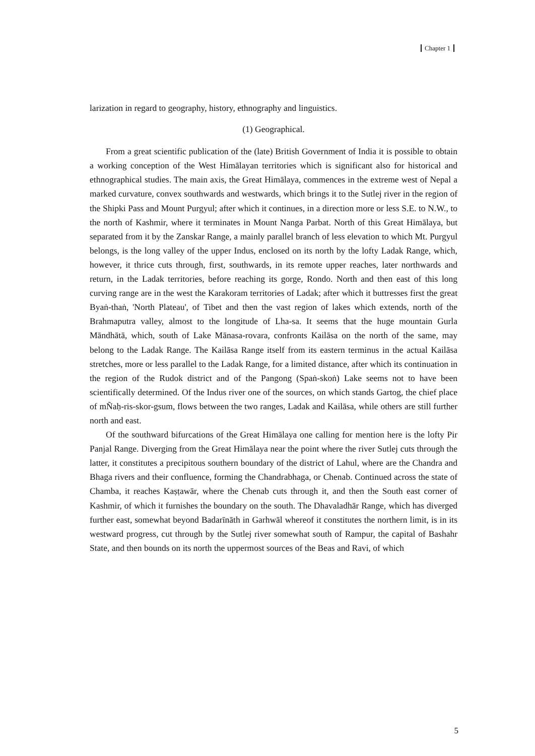Chapter 1
larization in regard to geography, history, ethnography and linguistics.
(1) Geographical.
From a great scientific publication of the (late) British Government of India it is possible to obtain a working conception of the West Himālayan territories which is significant also for historical and ethnographical studies. The main axis, the Great Himālaya, commences in the extreme west of Nepal a marked curvature, convex southwards and westwards, which brings it to the Sutlej river in the region of the Shipki Pass and Mount Purgyul; after which it continues, in a direction more or less S.E. to N.W., to the north of Kashmir, where it terminates in Mount Nanga Parbat. North of this Great Himālaya, but separated from it by the Zanskar Range, a mainly parallel branch of less elevation to which Mt. Purgyul belongs, is the long valley of the upper Indus, enclosed on its north by the lofty Ladak Range, which, however, it thrice cuts through, first, southwards, in its remote upper reaches, later northwards and return, in the Ladak territories, before reaching its gorge, Rondo. North and then east of this long curving range are in the west the Karakoram territories of Ladak; after which it buttresses first the great Byaṅ-thaṅ, 'North Plateau', of Tibet and then the vast region of lakes which extends, north of the Brahmaputra valley, almost to the longitude of Lha-sa. It seems that the huge mountain Gurla Māndhātā, which, south of Lake Mānasa-rovara, confronts Kailāsa on the north of the same, may belong to the Ladak Range. The Kailāsa Range itself from its eastern terminus in the actual Kailāsa stretches, more or less parallel to the Ladak Range, for a limited distance, after which its continuation in the region of the Rudok district and of the Pangong (Spaṅ-skoṅ) Lake seems not to have been scientifically determined. Of the Indus river one of the sources, on which stands Gartog, the chief place of mÑaḥ-ris-skor-gsum, flows between the two ranges, Ladak and Kailāsa, while others are still further north and east.
Of the southward bifurcations of the Great Himālaya one calling for mention here is the lofty Pir Panjal Range. Diverging from the Great Himālaya near the point where the river Sutlej cuts through the latter, it constitutes a precipitous southern boundary of the district of Lahul, where are the Chandra and Bhaga rivers and their confluence, forming the Chandrabhaga, or Chenab. Continued across the state of Chamba, it reaches Kaṣṭawār, where the Chenab cuts through it, and then the South east corner of Kashmir, of which it furnishes the boundary on the south. The Dhavaladhār Range, which has diverged further east, somewhat beyond Badarīnāth in Garhwāl whereof it constitutes the northern limit, is in its westward progress, cut through by the Sutlej river somewhat south of Rampur, the capital of Bashahr State, and then bounds on its north the uppermost sources of the Beas and Ravi, of which
5